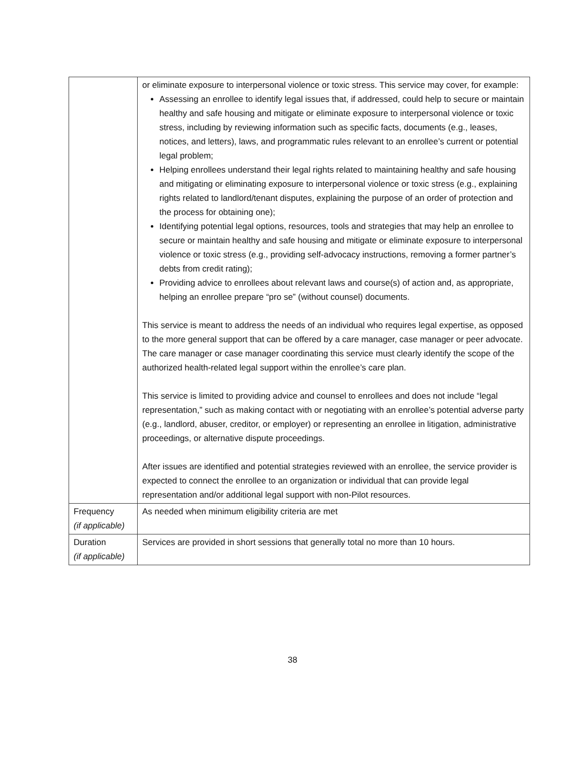| | or eliminate exposure to interpersonal violence or toxic stress. This service may cover, for example: Assessing an enrollee to identify legal issues that, if addressed, could help to secure or maintain healthy and safe housing and mitigate or eliminate exposure to interpersonal violence or toxic stress, including by reviewing information such as specific facts, documents (e.g., leases, notices, and letters), laws, and programmatic rules relevant to an enrollee’s current or potential legal problem; Helping enrollees understand their legal rights related to maintaining healthy and safe housing and mitigating or eliminating exposure to interpersonal violence or toxic stress (e.g., explaining rights related to landlord/tenant disputes, explaining the purpose of an order of protection and the process for obtaining one); Identifying potential legal options, resources, tools and strategies that may help an enrollee to secure or maintain healthy and safe housing and mitigate or eliminate exposure to interpersonal violence or toxic stress (e.g., providing self-advocacy instructions, removing a former partner’s debts from credit rating); Providing advice to enrollees about relevant laws and course(s) of action and, as appropriate, helping an enrollee prepare “pro se” (without counsel) documents. This service is meant to address the needs of an individual who requires legal expertise, as opposed to the more general support that can be offered by a care manager, case manager or peer advocate. The care manager or case manager coordinating this service must clearly identify the scope of the authorized health-related legal support within the enrollee’s care plan. This service is limited to providing advice and counsel to enrollees and does not include “legal representation,” such as making contact with or negotiating with an enrollee’s potential adverse party (e.g., landlord, abuser, creditor, or employer) or representing an enrollee in litigation, administrative proceedings, or alternative dispute proceedings. After issues are identified and potential strategies reviewed with an enrollee, the service provider is expected to connect the enrollee to an organization or individual that can provide legal representation and/or additional legal support with non-Pilot resources. |
| Frequency (if applicable) | As needed when minimum eligibility criteria are met |
| Duration (if applicable) | Services are provided in short sessions that generally total no more than 10 hours. |
38